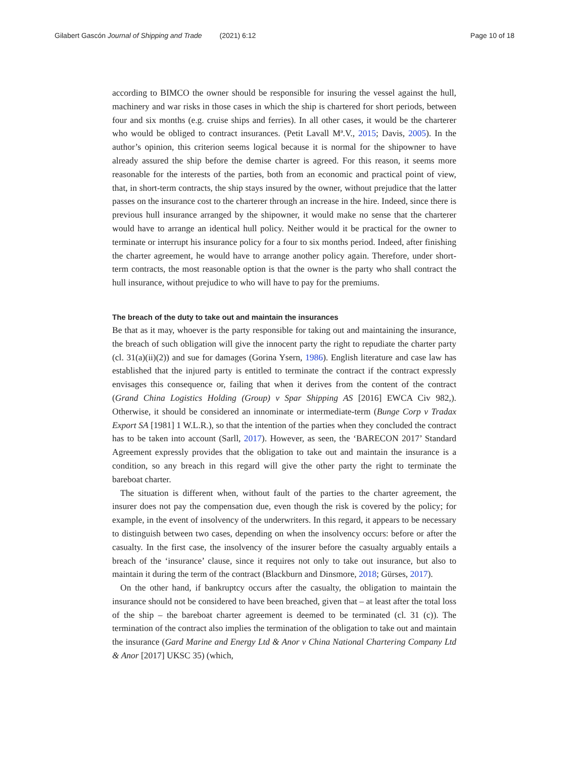Gilabert Gascón Journal of Shipping and Trade (2021) 6:12 Page 10 of 18
according to BIMCO the owner should be responsible for insuring the vessel against the hull, machinery and war risks in those cases in which the ship is chartered for short periods, between four and six months (e.g. cruise ships and ferries). In all other cases, it would be the charterer who would be obliged to contract insurances. (Petit Lavall Mª.V., 2015; Davis, 2005). In the author’s opinion, this criterion seems logical because it is normal for the shipowner to have already assured the ship before the demise charter is agreed. For this reason, it seems more reasonable for the interests of the parties, both from an economic and practical point of view, that, in short-term contracts, the ship stays insured by the owner, without prejudice that the latter passes on the insurance cost to the charterer through an increase in the hire. Indeed, since there is previous hull insurance arranged by the shipowner, it would make no sense that the charterer would have to arrange an identical hull policy. Neither would it be practical for the owner to terminate or interrupt his insurance policy for a four to six months period. Indeed, after finishing the charter agreement, he would have to arrange another policy again. Therefore, under short-term contracts, the most reasonable option is that the owner is the party who shall contract the hull insurance, without prejudice to who will have to pay for the premiums.
The breach of the duty to take out and maintain the insurances
Be that as it may, whoever is the party responsible for taking out and maintaining the insurance, the breach of such obligation will give the innocent party the right to repudiate the charter party (cl. 31(a)(ii)(2)) and sue for damages (Gorina Ysern, 1986). English literature and case law has established that the injured party is entitled to terminate the contract if the contract expressly envisages this consequence or, failing that when it derives from the content of the contract (Grand China Logistics Holding (Group) v Spar Shipping AS [2016] EWCA Civ 982,). Otherwise, it should be considered an innominate or intermediate-term (Bunge Corp v Tradax Export SA [1981] 1 W.L.R.), so that the intention of the parties when they concluded the contract has to be taken into account (Sarll, 2017). However, as seen, the ‘BARECON 2017’ Standard Agreement expressly provides that the obligation to take out and maintain the insurance is a condition, so any breach in this regard will give the other party the right to terminate the bareboat charter.
The situation is different when, without fault of the parties to the charter agreement, the insurer does not pay the compensation due, even though the risk is covered by the policy; for example, in the event of insolvency of the underwriters. In this regard, it appears to be necessary to distinguish between two cases, depending on when the insolvency occurs: before or after the casualty. In the first case, the insolvency of the insurer before the casualty arguably entails a breach of the ‘insurance’ clause, since it requires not only to take out insurance, but also to maintain it during the term of the contract (Blackburn and Dinsmore, 2018; Gürses, 2017).
On the other hand, if bankruptcy occurs after the casualty, the obligation to maintain the insurance should not be considered to have been breached, given that – at least after the total loss of the ship – the bareboat charter agreement is deemed to be terminated (cl. 31 (c)). The termination of the contract also implies the termination of the obligation to take out and maintain the insurance (Gard Marine and Energy Ltd & Anor v China National Chartering Company Ltd & Anor [2017] UKSC 35) (which,